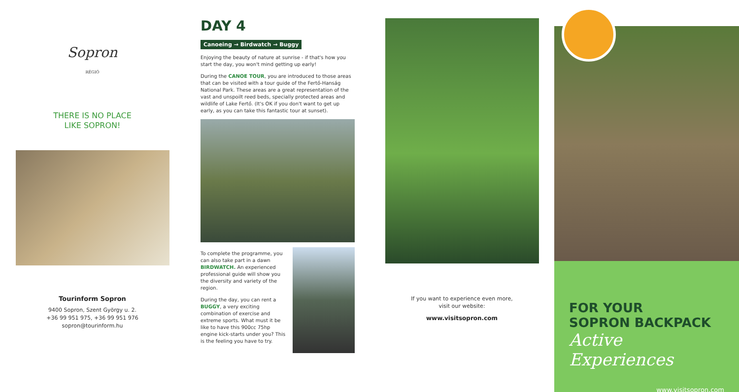Sopron
RÉGIÓ
THERE IS NO PLACE
LIKE SOPRON!
Tourinform Sopron
9400 Sopron, Szent György u. 2.
+36 99 951 975, +36 99 951 976
sopron@tourinform.hu
DAY 4
Canoeing → Birdwatch → Buggy
Enjoying the beauty of nature at sunrise - if that's how you start the day, you won't mind getting up early!
During the CANOE TOUR, you are introduced to those areas that can be visited with a tour guide of the Fertő-Hanság National Park. These areas are a great representation of the vast and unspoilt reed beds, specially protected areas and wildlife of Lake Fertő. (It's OK if you don't want to get up early, as you can take this fantastic tour at sunset).
To complete the programme, you can also take part in a dawn BIRDWATCH. An experienced professional guide will show you the diversity and variety of the region.
During the day, you can rent a BUGGY, a very exciting combination of exercise and extreme sports. What must it be like to have this 900cc 75hp engine kick-starts under you? This is the feeling you have to try.
If you want to experience even more,
visit our website:
www.visitsopron.com
FOR YOUR
SOPRON BACKPACK
Active Experiences
www.visitsopron.com